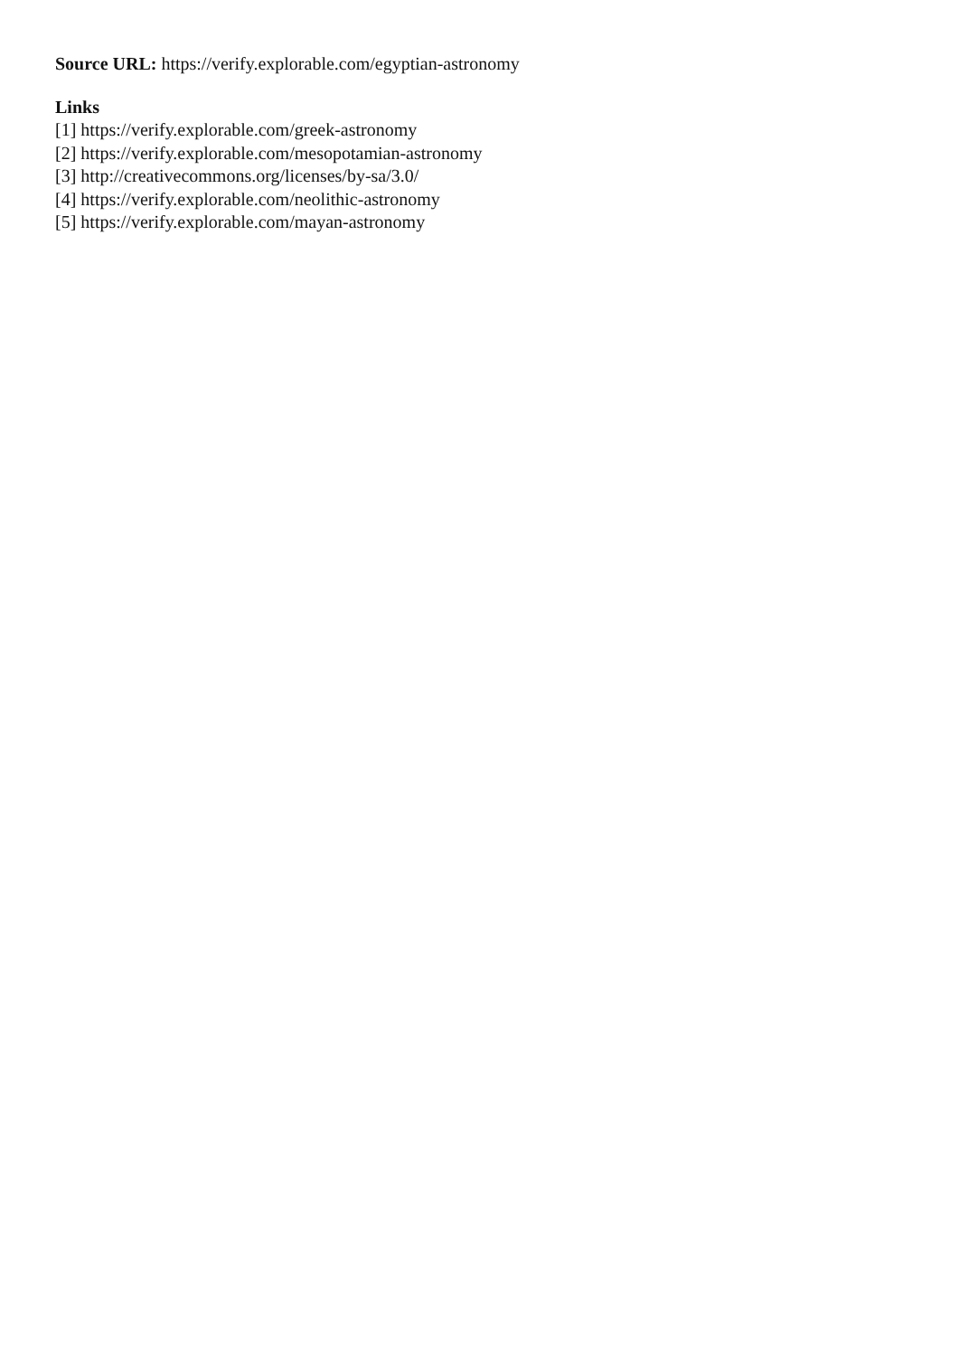Source URL: https://verify.explorable.com/egyptian-astronomy
Links
[1] https://verify.explorable.com/greek-astronomy
[2] https://verify.explorable.com/mesopotamian-astronomy
[3] http://creativecommons.org/licenses/by-sa/3.0/
[4] https://verify.explorable.com/neolithic-astronomy
[5] https://verify.explorable.com/mayan-astronomy